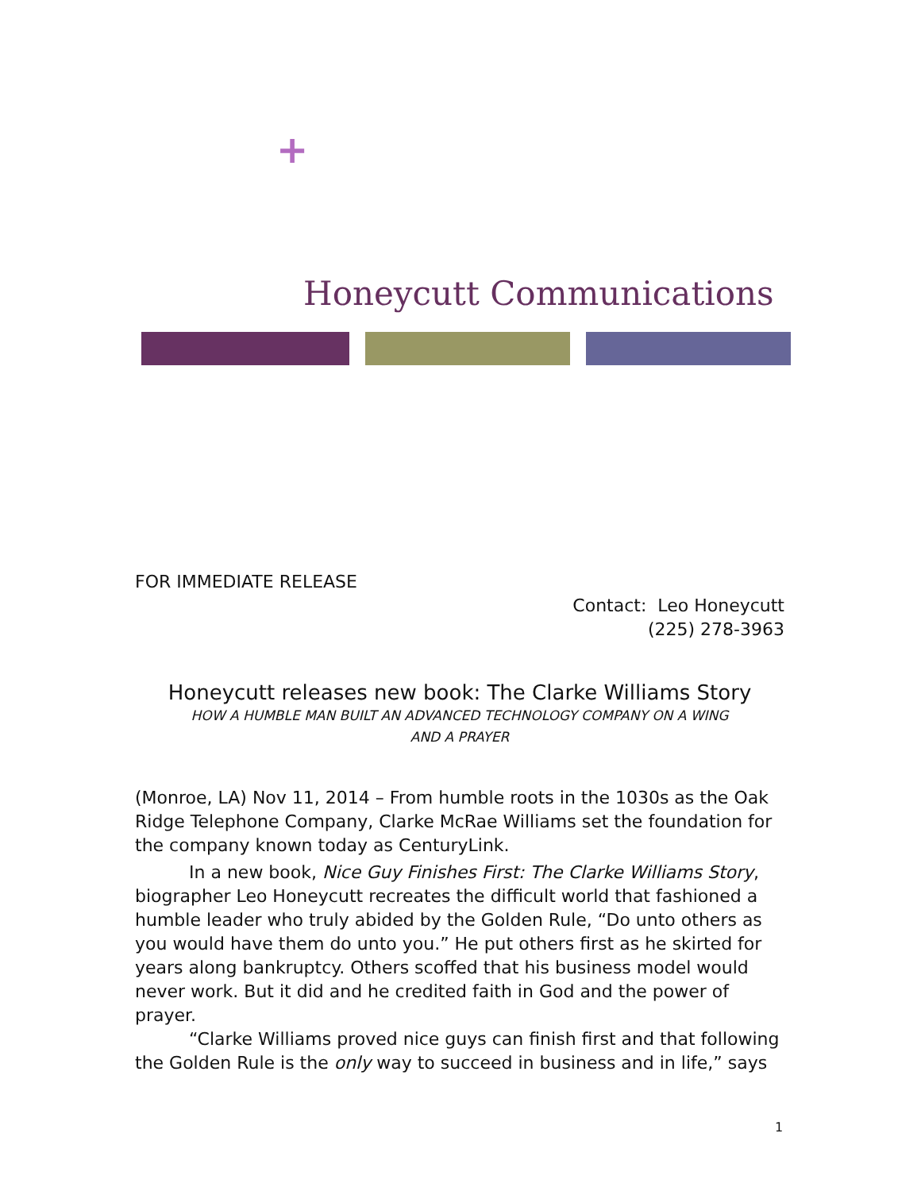+
Honeycutt Communications
FOR IMMEDIATE RELEASE
Contact: Leo Honeycutt
(225) 278-3963
Honeycutt releases new book: The Clarke Williams Story
HOW A HUMBLE MAN BUILT AN ADVANCED TECHNOLOGY COMPANY ON A WING
AND A PRAYER
(Monroe, LA) Nov 11, 2014 – From humble roots in the 1030s as the Oak Ridge Telephone Company, Clarke McRae Williams set the foundation for the company known today as CenturyLink.
In a new book, Nice Guy Finishes First: The Clarke Williams Story, biographer Leo Honeycutt recreates the difficult world that fashioned a humble leader who truly abided by the Golden Rule, “Do unto others as you would have them do unto you.” He put others first as he skirted for years along bankruptcy. Others scoffed that his business model would never work. But it did and he credited faith in God and the power of prayer.
“Clarke Williams proved nice guys can finish first and that following the Golden Rule is the only way to succeed in business and in life,” says
1